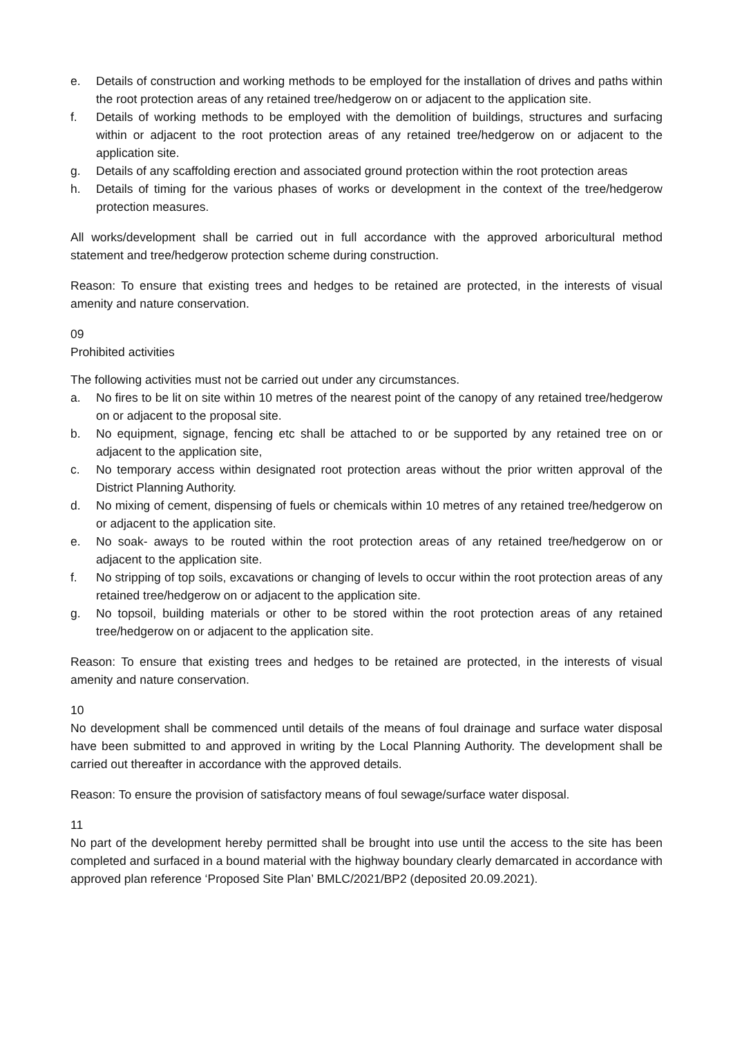e. Details of construction and working methods to be employed for the installation of drives and paths within the root protection areas of any retained tree/hedgerow on or adjacent to the application site.
f. Details of working methods to be employed with the demolition of buildings, structures and surfacing within or adjacent to the root protection areas of any retained tree/hedgerow on or adjacent to the application site.
g. Details of any scaffolding erection and associated ground protection within the root protection areas
h. Details of timing for the various phases of works or development in the context of the tree/hedgerow protection measures.
All works/development shall be carried out in full accordance with the approved arboricultural method statement and tree/hedgerow protection scheme during construction.
Reason: To ensure that existing trees and hedges to be retained are protected, in the interests of visual amenity and nature conservation.
09
Prohibited activities
The following activities must not be carried out under any circumstances.
a. No fires to be lit on site within 10 metres of the nearest point of the canopy of any retained tree/hedgerow on or adjacent to the proposal site.
b. No equipment, signage, fencing etc shall be attached to or be supported by any retained tree on or adjacent to the application site,
c. No temporary access within designated root protection areas without the prior written approval of the District Planning Authority.
d. No mixing of cement, dispensing of fuels or chemicals within 10 metres of any retained tree/hedgerow on or adjacent to the application site.
e. No soak- aways to be routed within the root protection areas of any retained tree/hedgerow on or adjacent to the application site.
f. No stripping of top soils, excavations or changing of levels to occur within the root protection areas of any retained tree/hedgerow on or adjacent to the application site.
g. No topsoil, building materials or other to be stored within the root protection areas of any retained tree/hedgerow on or adjacent to the application site.
Reason: To ensure that existing trees and hedges to be retained are protected, in the interests of visual amenity and nature conservation.
10
No development shall be commenced until details of the means of foul drainage and surface water disposal have been submitted to and approved in writing by the Local Planning Authority. The development shall be carried out thereafter in accordance with the approved details.
Reason: To ensure the provision of satisfactory means of foul sewage/surface water disposal.
11
No part of the development hereby permitted shall be brought into use until the access to the site has been completed and surfaced in a bound material with the highway boundary clearly demarcated in accordance with approved plan reference ‘Proposed Site Plan’ BMLC/2021/BP2 (deposited 20.09.2021).